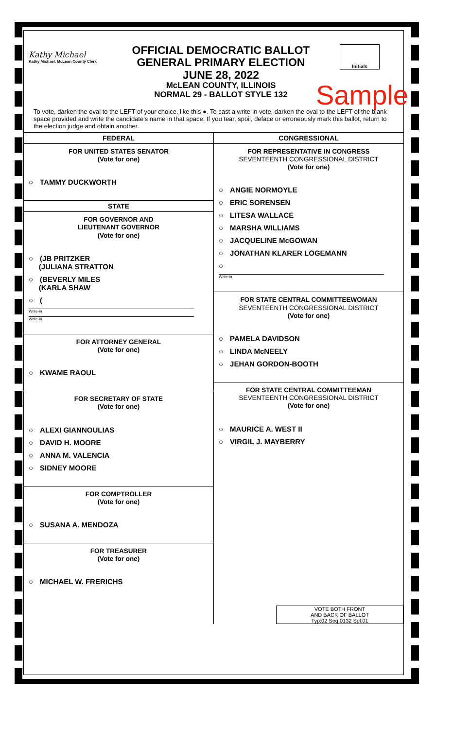Kathy Michael
Kathy Michael, McLean County Clerk
OFFICIAL DEMOCRATIC BALLOT
GENERAL PRIMARY ELECTION
JUNE 28, 2022
McLEAN COUNTY, ILLINOIS
NORMAL 29 - BALLOT STYLE 132
Initials
Sample
To vote, darken the oval to the LEFT of your choice, like this ●. To cast a write-in vote, darken the oval to the LEFT of the blank space provided and write the candidate's name in that space. If you tear, spoil, deface or erroneously mark this ballot, return to the election judge and obtain another.
FEDERAL
FOR UNITED STATES SENATOR
(Vote for one)
○ TAMMY DUCKWORTH
STATE
FOR GOVERNOR AND
LIEUTENANT GOVERNOR
(Vote for one)
○ (JB PRITZKER
(JULIANA STRATTON
○ (BEVERLY MILES
(KARLA SHAW
○ (
Write-in
Write-in
FOR ATTORNEY GENERAL
(Vote for one)
○ KWAME RAOUL
FOR SECRETARY OF STATE
(Vote for one)
○ ALEXI GIANNOULIAS
○ DAVID H. MOORE
○ ANNA M. VALENCIA
○ SIDNEY MOORE
FOR COMPTROLLER
(Vote for one)
○ SUSANA A. MENDOZA
FOR TREASURER
(Vote for one)
○ MICHAEL W. FRERICHS
CONGRESSIONAL
FOR REPRESENTATIVE IN CONGRESS
SEVENTEENTH CONGRESSIONAL DISTRICT
(Vote for one)
○ ANGIE NORMOYLE
○ ERIC SORENSEN
○ LITESA WALLACE
○ MARSHA WILLIAMS
○ JACQUELINE McGOWAN
○ JONATHAN KLARER LOGEMANN
○
Write-in
FOR STATE CENTRAL COMMITTEEWOMAN
SEVENTEENTH CONGRESSIONAL DISTRICT
(Vote for one)
○ PAMELA DAVIDSON
○ LINDA McNEELY
○ JEHAN GORDON-BOOTH
FOR STATE CENTRAL COMMITTEEMAN
SEVENTEENTH CONGRESSIONAL DISTRICT
(Vote for one)
○ MAURICE A. WEST II
○ VIRGIL J. MAYBERRY
VOTE BOTH FRONT
AND BACK OF BALLOT
Typ:02 Seq:0132 Spl:01